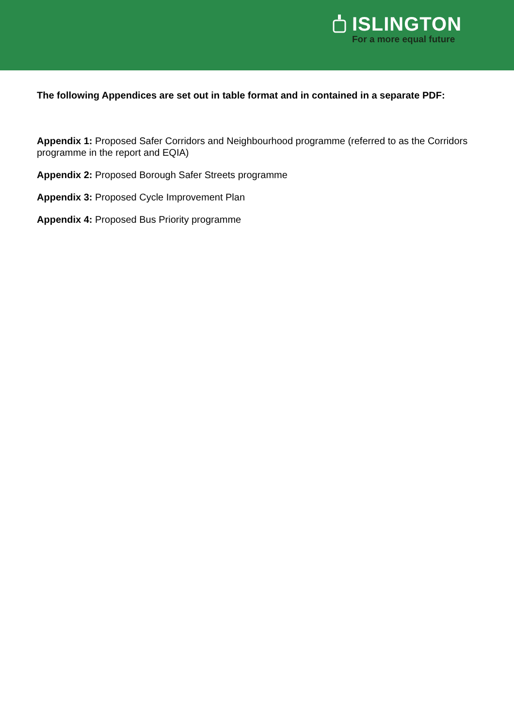ISLINGTON
For a more equal future
The following Appendices are set out in table format and in contained in a separate PDF:
Appendix 1: Proposed Safer Corridors and Neighbourhood programme (referred to as the Corridors programme in the report and EQIA)
Appendix 2: Proposed Borough Safer Streets programme
Appendix 3: Proposed Cycle Improvement Plan
Appendix 4: Proposed Bus Priority programme